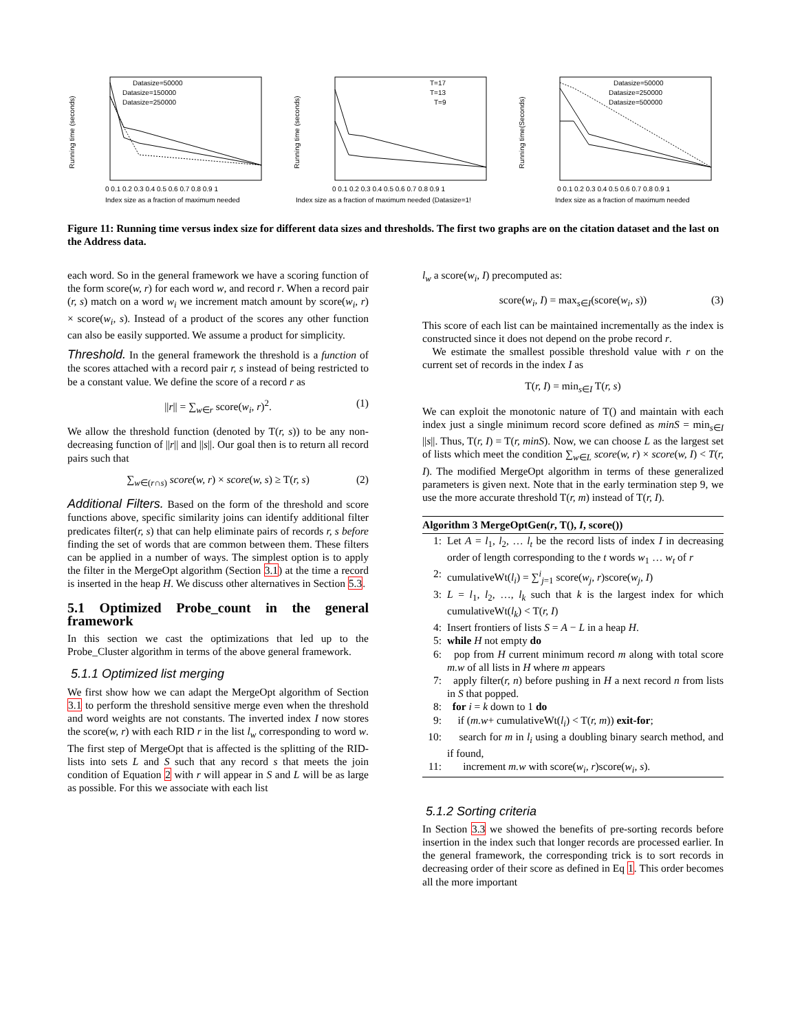Datasize=50000
Datasize=150000
Datasize=250000
Running time (seconds)
0 0.1 0.2 0.3 0.4 0.5 0.6 0.7 0.8 0.9 1
Index size as a fraction of maximum needed
T=17
T=13
T=9
Running time (seconds)
0 0.1 0.2 0.3 0.4 0.5 0.6 0.7 0.8 0.9 1
Index size as a fraction of maximum needed (Datasize=1!
Datasize=50000
Datasize=250000
Datasize=500000
Running time(Seconds)
0 0.1 0.2 0.3 0.4 0.5 0.6 0.7 0.8 0.9 1
Index size as a fraction of maximum needed
Figure 11: Running time versus index size for different data sizes and thresholds. The first two graphs are on the citation dataset and the last on the Address data.
each word. So in the general framework we have a scoring function of the form score(w, r) for each word w, and record r. When a record pair (r, s) match on a word w<sub>i</sub> we increment match amount by score(w<sub>i</sub>, r) × score(w<sub>i</sub>, s). Instead of a product of the scores any other function can also be easily supported. We assume a product for simplicity.
Threshold. In the general framework the threshold is a function of the scores attached with a record pair r, s instead of being restricted to be a constant value. We define the score of a record r as
||r|| = ∑<sub>w∈r</sub> score(w<sub>i</sub>, r)<sup>2</sup>. (1)
We allow the threshold function (denoted by T(r, s)) to be any non-decreasing function of ||r|| and ||s||. Our goal then is to return all record pairs such that
∑<sub>w∈(r∩s)</sub> score(w, r) × score(w, s) ≥ T(r, s) (2)
Additional Filters. Based on the form of the threshold and score functions above, specific similarity joins can identify additional filter predicates filter(r, s) that can help eliminate pairs of records r, s before finding the set of words that are common between them. These filters can be applied in a number of ways. The simplest option is to apply the filter in the MergeOpt algorithm (Section 3.1) at the time a record is inserted in the heap H. We discuss other alternatives in Section 5.3.
5.1 Optimized Probe_count in the general framework
In this section we cast the optimizations that led up to the Probe_Cluster algorithm in terms of the above general framework.
5.1.1 Optimized list merging
We first show how we can adapt the MergeOpt algorithm of Section 3.1 to perform the threshold sensitive merge even when the threshold and word weights are not constants. The inverted index I now stores the score(w, r) with each RID r in the list l<sub>w</sub> corresponding to word w. The first step of MergeOpt that is affected is the splitting of the RID-lists into sets L and S such that any record s that meets the join condition of Equation 2 with r will appear in S and L will be as large as possible. For this we associate with each list
l<sub>w</sub> a score(w<sub>i</sub>, I) precomputed as:
score(w<sub>i</sub>, I) = max<sub>s∈I</sub>(score(w<sub>i</sub>, s)) (3)
This score of each list can be maintained incrementally as the index is constructed since it does not depend on the probe record r.
We estimate the smallest possible threshold value with r on the current set of records in the index I as
T(r, I) = min<sub>s∈I</sub> T(r, s)
We can exploit the monotonic nature of T() and maintain with each index just a single minimum record score defined as minS = min<sub>s∈I</sub> ||s||. Thus, T(r, I) = T(r, minS). Now, we can choose L as the largest set of lists which meet the condition ∑<sub>w∈L</sub> score(w, r) × score(w, I) < T(r, I). The modified MergeOpt algorithm in terms of these generalized parameters is given next. Note that in the early termination step 9, we use the more accurate threshold T(r, m) instead of T(r, I).
Algorithm 3 MergeOptGen(r, T(), I, score())
1: Let A = l<sub>1</sub>, l<sub>2</sub>, … l<sub>t</sub> be the record lists of index I in decreasing order of length corresponding to the t words w<sub>1</sub> … w<sub>t</sub> of r
2: cumulativeWt(l<sub>i</sub>) = ∑<sup>i</sup><sub>j=1</sub> score(w<sub>j</sub>, r)score(w<sub>j</sub>, I)
3: L = l<sub>1</sub>, l<sub>2</sub>, …, l<sub>k</sub> such that k is the largest index for which cumulativeWt(l<sub>k</sub>) < T(r, I)
4: Insert frontiers of lists S = A − L in a heap H.
5: while H not empty do
6: pop from H current minimum record m along with total score m.w of all lists in H where m appears
7: apply filter(r, n) before pushing in H a next record n from lists in S that popped.
8: for i = k down to 1 do
9: if (m.w+ cumulativeWt(l<sub>i</sub>) < T(r, m)) exit-for;
10: search for m in l<sub>i</sub> using a doubling binary search method, and if found,
11: increment m.w with score(w<sub>i</sub>, r)score(w<sub>i</sub>, s).
5.1.2 Sorting criteria
In Section 3.3 we showed the benefits of pre-sorting records before insertion in the index such that longer records are processed earlier. In the general framework, the corresponding trick is to sort records in decreasing order of their score as defined in Eq 1. This order becomes all the more important